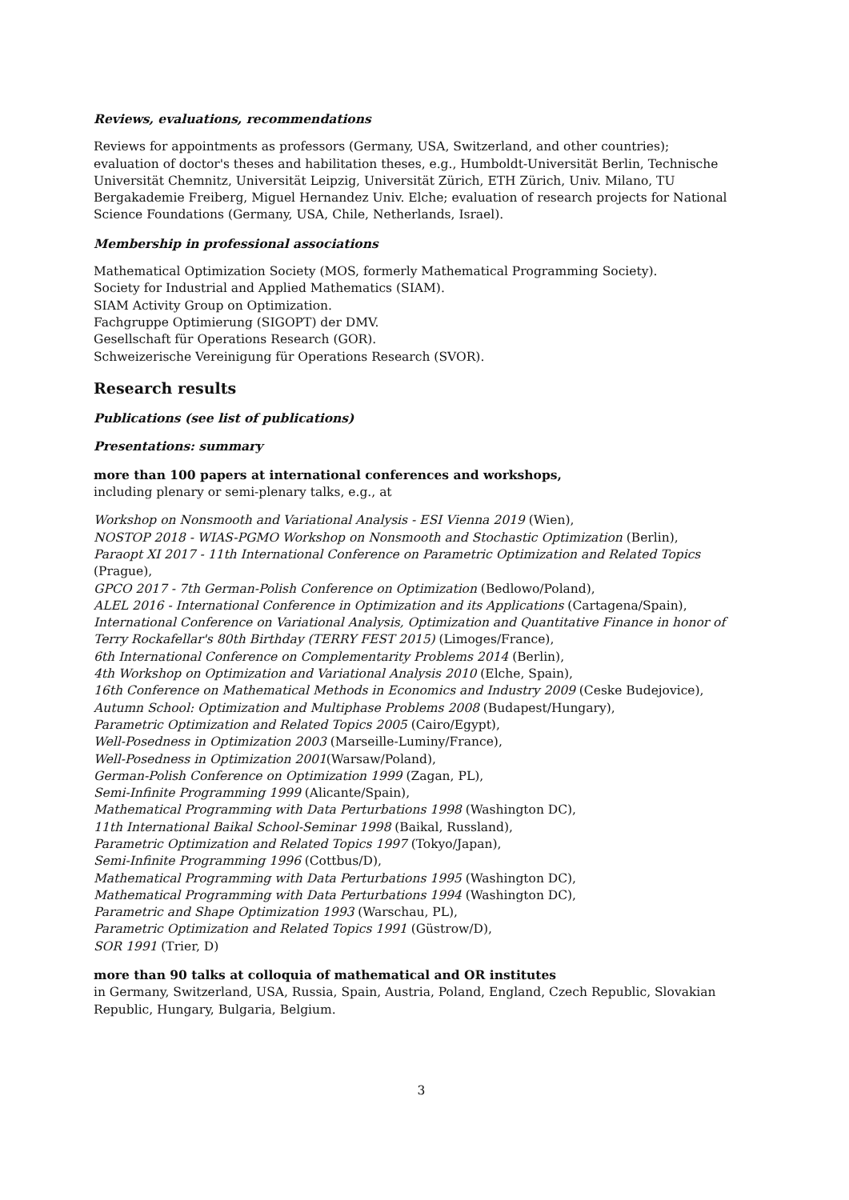Reviews, evaluations, recommendations
Reviews for appointments as professors (Germany, USA, Switzerland, and other countries);
evaluation of doctor's theses and habilitation theses, e.g., Humboldt-Universität Berlin, Technische Universität Chemnitz, Universität Leipzig, Universität Zürich, ETH Zürich, Univ. Milano, TU Bergakademie Freiberg, Miguel Hernandez Univ. Elche; evaluation of research projects for National Science Foundations (Germany, USA, Chile, Netherlands, Israel).
Membership in professional associations
Mathematical Optimization Society (MOS, formerly Mathematical Programming Society).
Society for Industrial and Applied Mathematics (SIAM).
SIAM Activity Group on Optimization.
Fachgruppe Optimierung (SIGOPT) der DMV.
Gesellschaft für Operations Research (GOR).
Schweizerische Vereinigung für Operations Research (SVOR).
Research results
Publications (see list of publications)
Presentations: summary
more than 100 papers at international conferences and workshops,
including plenary or semi-plenary talks, e.g., at
Workshop on Nonsmooth and Variational Analysis - ESI Vienna 2019 (Wien),
NOSTOP 2018 - WIAS-PGMO Workshop on Nonsmooth and Stochastic Optimization (Berlin),
Paraopt XI 2017 - 11th International Conference on Parametric Optimization and Related Topics (Prague),
GPCO 2017 - 7th German-Polish Conference on Optimization (Bedlowo/Poland),
ALEL 2016 - International Conference in Optimization and its Applications (Cartagena/Spain),
International Conference on Variational Analysis, Optimization and Quantitative Finance in honor of Terry Rockafellar's 80th Birthday (TERRY FEST 2015) (Limoges/France),
6th International Conference on Complementarity Problems 2014 (Berlin),
4th Workshop on Optimization and Variational Analysis 2010 (Elche, Spain),
16th Conference on Mathematical Methods in Economics and Industry 2009 (Ceske Budejovice),
Autumn School: Optimization and Multiphase Problems 2008 (Budapest/Hungary),
Parametric Optimization and Related Topics 2005 (Cairo/Egypt),
Well-Posedness in Optimization 2003 (Marseille-Luminy/France),
Well-Posedness in Optimization 2001(Warsaw/Poland),
German-Polish Conference on Optimization 1999 (Zagan, PL),
Semi-Infinite Programming 1999 (Alicante/Spain),
Mathematical Programming with Data Perturbations 1998 (Washington DC),
11th International Baikal School-Seminar 1998 (Baikal, Russland),
Parametric Optimization and Related Topics 1997 (Tokyo/Japan),
Semi-Infinite Programming 1996 (Cottbus/D),
Mathematical Programming with Data Perturbations 1995 (Washington DC),
Mathematical Programming with Data Perturbations 1994 (Washington DC),
Parametric and Shape Optimization 1993 (Warschau, PL),
Parametric Optimization and Related Topics 1991 (Güstrow/D),
SOR 1991 (Trier, D)
more than 90 talks at colloquia of mathematical and OR institutes
in Germany, Switzerland, USA, Russia, Spain, Austria, Poland, England, Czech Republic, Slovakian Republic, Hungary, Bulgaria, Belgium.
3